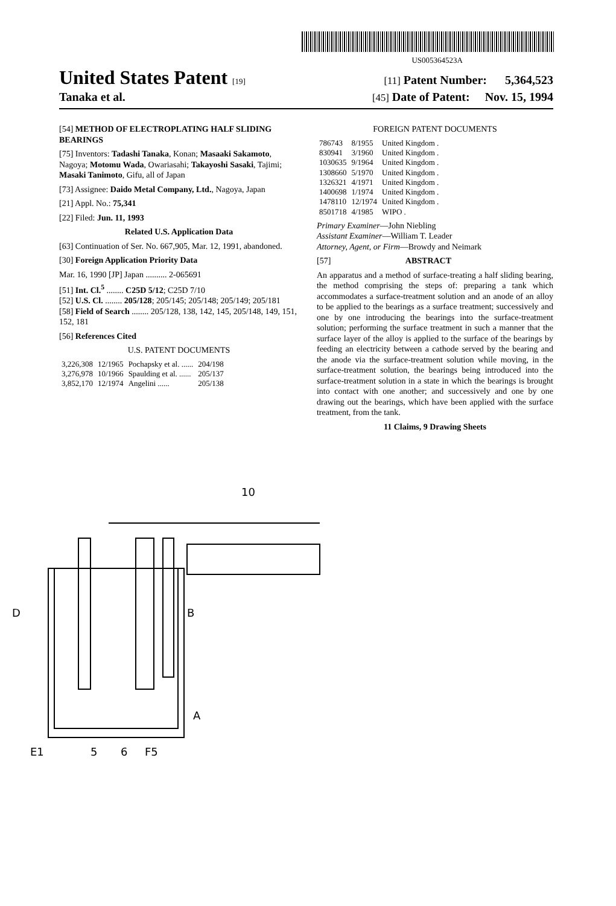US005364523A
United States Patent [19] [11] Patent Number: 5,364,523
Tanaka et al. [45] Date of Patent: Nov. 15, 1994
[54] METHOD OF ELECTROPLATING HALF SLIDING BEARINGS
[75] Inventors: Tadashi Tanaka, Konan; Masaaki Sakamoto, Nagoya; Motomu Wada, Owariasahi; Takayoshi Sasaki, Tajimi; Masaki Tanimoto, Gifu, all of Japan
[73] Assignee: Daido Metal Company, Ltd., Nagoya, Japan
[21] Appl. No.: 75,341
[22] Filed: Jun. 11, 1993
Related U.S. Application Data
[63] Continuation of Ser. No. 667,905, Mar. 12, 1991, abandoned.
[30] Foreign Application Priority Data
Mar. 16, 1990 [JP] Japan .......... 2-065691
[51] Int. Cl.<sup>5</sup> ........ C25D 5/12; C25D 7/10
[52] U.S. Cl. ........ 205/128; 205/145; 205/148; 205/149; 205/181
[58] Field of Search ........ 205/128, 138, 142, 145, 205/148, 149, 151, 152, 181
[56] References Cited
U.S. PATENT DOCUMENTS
| 3,226,308 | 12/1965 | Pochapsky et al. ...... | 204/198 |
| 3,276,978 | 10/1966 | Spaulding et al. ...... | 205/137 |
| 3,852,170 | 12/1974 | Angelini ...... | 205/138 |
FOREIGN PATENT DOCUMENTS
| 786743 | 8/1955 | United Kingdom . |
| 830941 | 3/1960 | United Kingdom . |
| 1030635 | 9/1964 | United Kingdom . |
| 1308660 | 5/1970 | United Kingdom . |
| 1326321 | 4/1971 | United Kingdom . |
| 1400698 | 1/1974 | United Kingdom . |
| 1478110 | 12/1974 | United Kingdom . |
| 8501718 | 4/1985 | WIPO . |
Primary Examiner—John Niebling
Assistant Examiner—William T. Leader
Attorney, Agent, or Firm—Browdy and Neimark
[57] ABSTRACT
An apparatus and a method of surface-treating a half sliding bearing, the method comprising the steps of: preparing a tank which accommodates a surface-treatment solution and an anode of an alloy to be applied to the bearings as a surface treatment; successively and one by one introducing the bearings into the surface-treatment solution; performing the surface treatment in such a manner that the surface layer of the alloy is applied to the surface of the bearings by feeding an electricity between a cathode served by the bearing and the anode via the surface-treatment solution while moving, in the surface-treatment solution, the bearings being introduced into the surface-treatment solution in a state in which the bearings is brought into contact with one another; and successively and one by one drawing out the bearings, which have been applied with the surface treatment, from the tank.
11 Claims, 9 Drawing Sheets
E1
5
6
F5
A
B
D
10